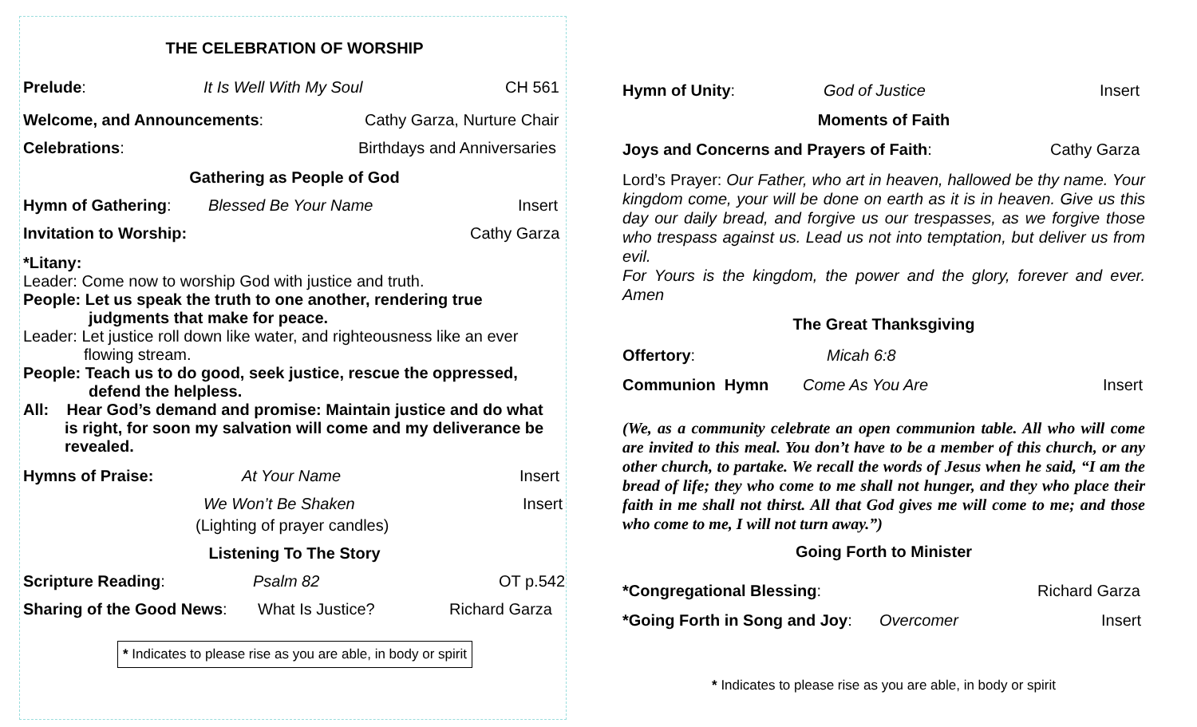THE CELEBRATION OF WORSHIP
Prelude: It Is Well With My Soul CH 561
Welcome, and Announcements: Cathy Garza, Nurture Chair
Celebrations: Birthdays and Anniversaries
Gathering as People of God
Hymn of Gathering: Blessed Be Your Name Insert
Invitation to Worship: Cathy Garza
*Litany:
Leader: Come now to worship God with justice and truth.
People: Let us speak the truth to one another, rendering true
judgments that make for peace.
Leader: Let justice roll down like water, and righteousness like an ever
flowing stream.
People: Teach us to do good, seek justice, rescue the oppressed,
defend the helpless.
All: Hear God’s demand and promise: Maintain justice and do what
is right, for soon my salvation will come and my deliverance be
revealed.
Hymns of Praise: At Your Name Insert
We Won’t Be Shaken Insert
(Lighting of prayer candles)
Listening To The Story
Scripture Reading: Psalm 82 OT p.542
Sharing of the Good News: What Is Justice? Richard Garza
* Indicates to please rise as you are able, in body or spirit
Hymn of Unity: God of Justice Insert
Moments of Faith
Joys and Concerns and Prayers of Faith: Cathy Garza
Lord’s Prayer: Our Father, who art in heaven, hallowed be thy name. Your kingdom come, your will be done on earth as it is in heaven. Give us this day our daily bread, and forgive us our trespasses, as we forgive those who trespass against us. Lead us not into temptation, but deliver us from evil.
For Yours is the kingdom, the power and the glory, forever and ever. Amen
The Great Thanksgiving
Offertory: Micah 6:8
Communion Hymn Come As You Are Insert
(We, as a community celebrate an open communion table. All who will come are invited to this meal. You don’t have to be a member of this church, or any other church, to partake. We recall the words of Jesus when he said, “I am the bread of life; they who come to me shall not hunger, and they who place their faith in me shall not thirst. All that God gives me will come to me; and those who come to me, I will not turn away.”)
Going Forth to Minister
*Congregational Blessing: Richard Garza
*Going Forth in Song and Joy: Overcomer Insert
* Indicates to please rise as you are able, in body or spirit